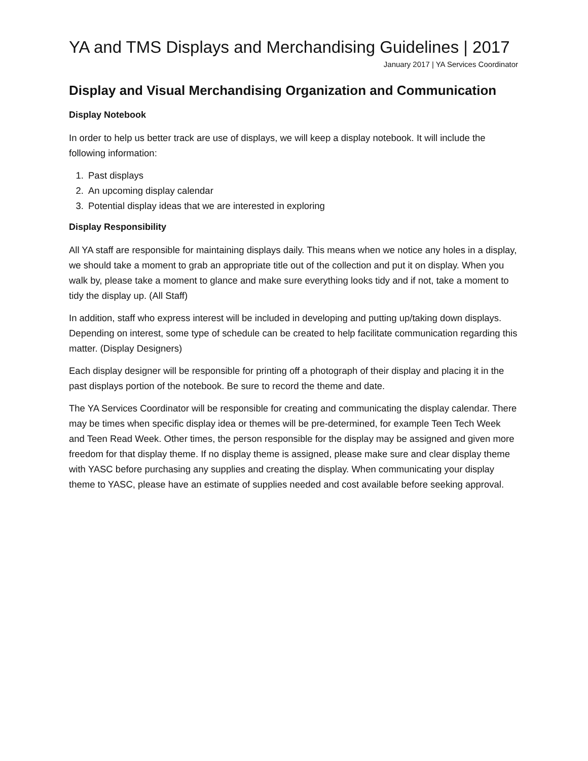YA and TMS Displays and Merchandising Guidelines | 2017
January 2017 | YA Services Coordinator
Display and Visual Merchandising Organization and Communication
Display Notebook
In order to help us better track are use of displays, we will keep a display notebook. It will include the following information:
1. Past displays
2. An upcoming display calendar
3. Potential display ideas that we are interested in exploring
Display Responsibility
All YA staff are responsible for maintaining displays daily. This means when we notice any holes in a display, we should take a moment to grab an appropriate title out of the collection and put it on display. When you walk by, please take a moment to glance and make sure everything looks tidy and if not, take a moment to tidy the display up. (All Staff)
In addition, staff who express interest will be included in developing and putting up/taking down displays. Depending on interest, some type of schedule can be created to help facilitate communication regarding this matter. (Display Designers)
Each display designer will be responsible for printing off a photograph of their display and placing it in the past displays portion of the notebook. Be sure to record the theme and date.
The YA Services Coordinator will be responsible for creating and communicating the display calendar. There may be times when specific display idea or themes will be pre-determined, for example Teen Tech Week and Teen Read Week. Other times, the person responsible for the display may be assigned and given more freedom for that display theme. If no display theme is assigned, please make sure and clear display theme with YASC before purchasing any supplies and creating the display. When communicating your display theme to YASC, please have an estimate of supplies needed and cost available before seeking approval.